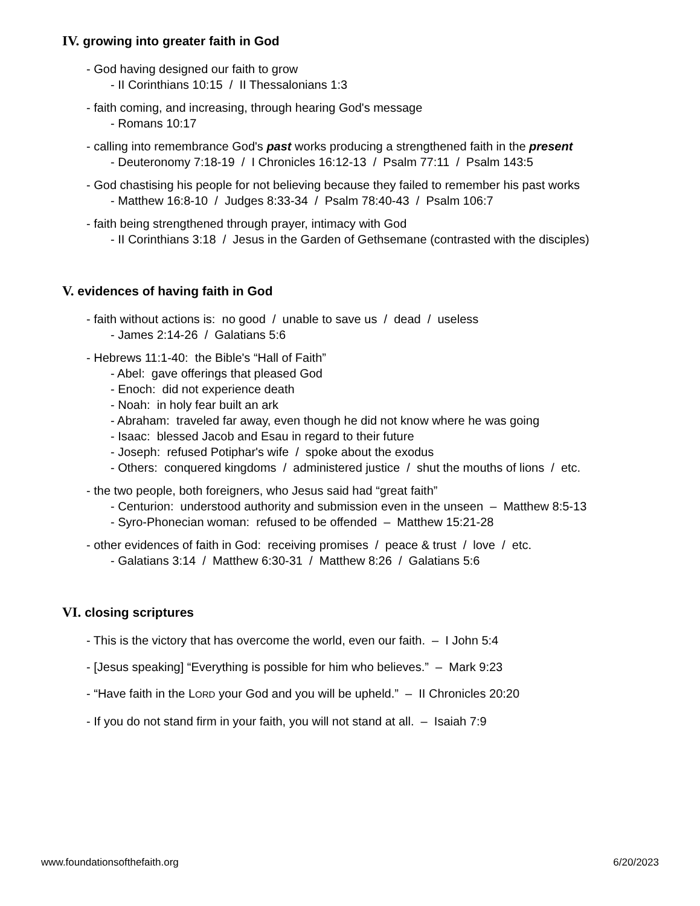IV. growing into greater faith in God
- God having designed our faith to grow
- II Corinthians 10:15 / II Thessalonians 1:3
- faith coming, and increasing, through hearing God's message
- Romans 10:17
- calling into remembrance God's past works producing a strengthened faith in the present
- Deuteronomy 7:18-19 / I Chronicles 16:12-13 / Psalm 77:11 / Psalm 143:5
- God chastising his people for not believing because they failed to remember his past works
- Matthew 16:8-10 / Judges 8:33-34 / Psalm 78:40-43 / Psalm 106:7
- faith being strengthened through prayer, intimacy with God
- II Corinthians 3:18 / Jesus in the Garden of Gethsemane (contrasted with the disciples)
V. evidences of having faith in God
- faith without actions is: no good / unable to save us / dead / useless
- James 2:14-26 / Galatians 5:6
- Hebrews 11:1-40: the Bible's “Hall of Faith”
- Abel: gave offerings that pleased God
- Enoch: did not experience death
- Noah: in holy fear built an ark
- Abraham: traveled far away, even though he did not know where he was going
- Isaac: blessed Jacob and Esau in regard to their future
- Joseph: refused Potiphar's wife / spoke about the exodus
- Others: conquered kingdoms / administered justice / shut the mouths of lions / etc.
- the two people, both foreigners, who Jesus said had “great faith”
- Centurion: understood authority and submission even in the unseen – Matthew 8:5-13
- Syro-Phonecian woman: refused to be offended – Matthew 15:21-28
- other evidences of faith in God: receiving promises / peace & trust / love / etc.
- Galatians 3:14 / Matthew 6:30-31 / Matthew 8:26 / Galatians 5:6
VI. closing scriptures
- This is the victory that has overcome the world, even our faith. – I John 5:4
- [Jesus speaking] “Everything is possible for him who believes.” – Mark 9:23
- “Have faith in the LORD your God and you will be upheld.” – II Chronicles 20:20
- If you do not stand firm in your faith, you will not stand at all. – Isaiah 7:9
www.foundationsofthefaith.org 6/20/2023